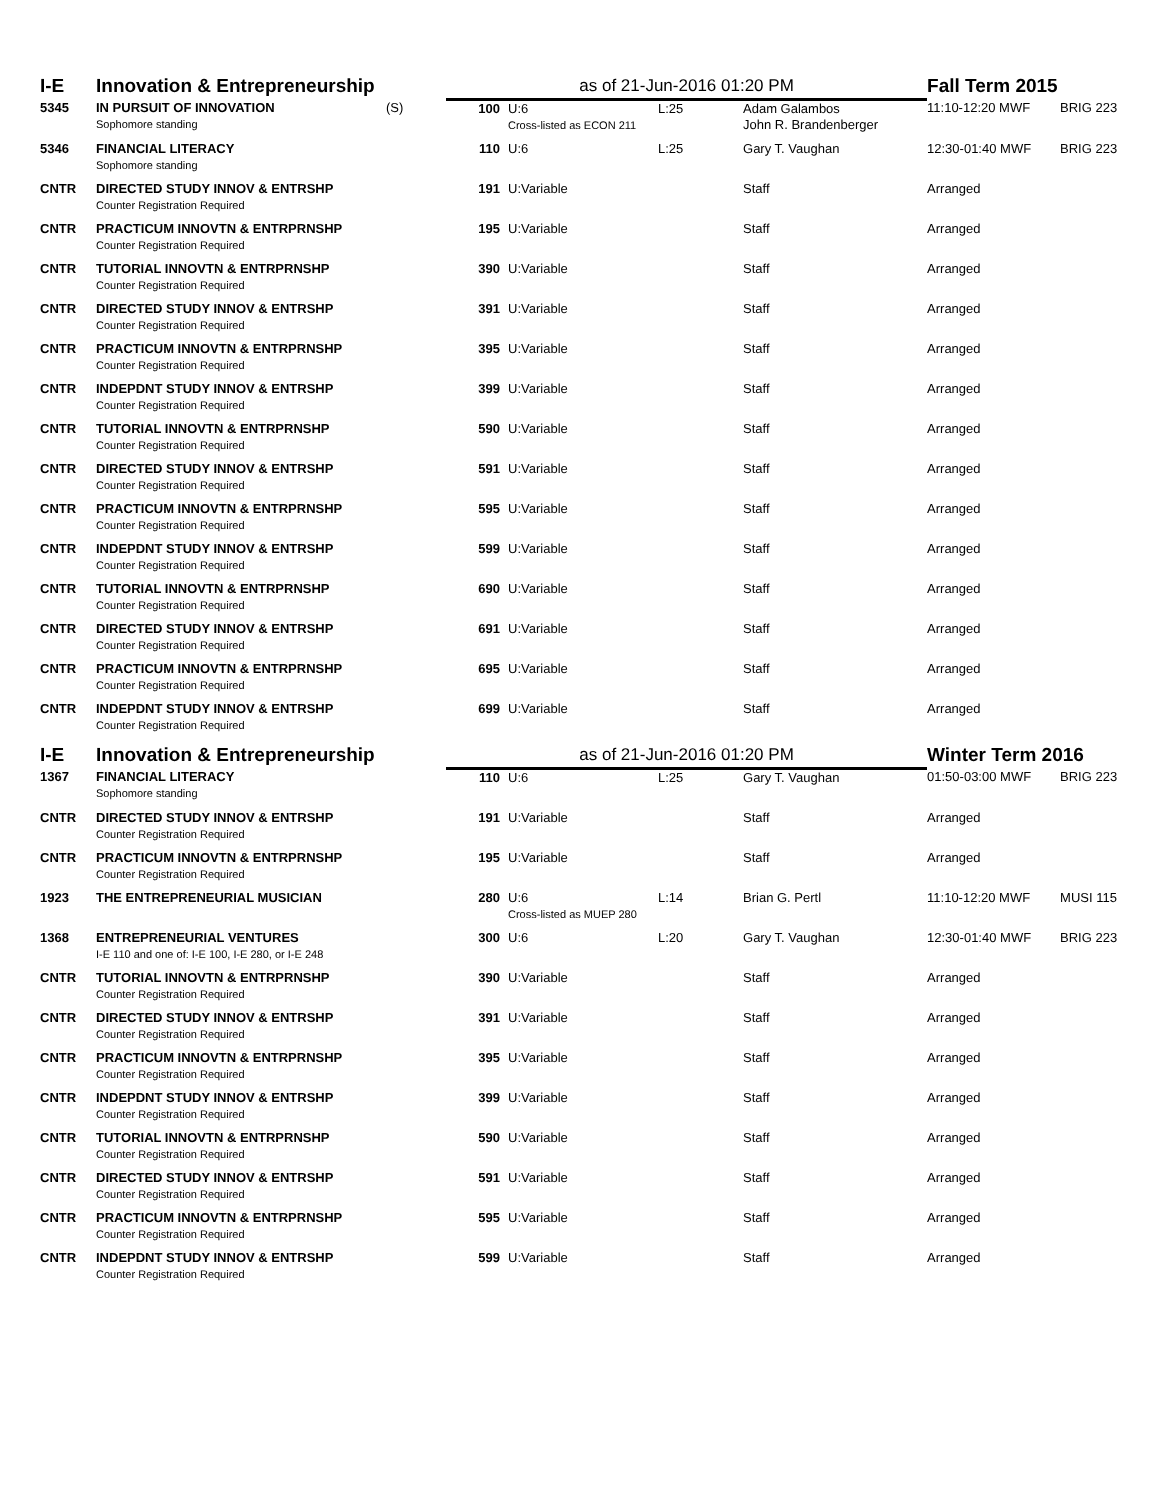| I-E | Innovation & Entrepreneurship | | as of 21-Jun-2016 01:20 PM | | | | Fall Term 2015 | |
| 5345 | IN PURSUIT OF INNOVATION Sophomore standing | (S) | 100 | U:6 Cross-listed as ECON 211 | L:25 | Adam Galambos John R. Brandenberger | 11:10-12:20 MWF | BRIG 223 |
| 5346 | FINANCIAL LITERACY Sophomore standing | | 110 | U:6 | L:25 | Gary T. Vaughan | 12:30-01:40 MWF | BRIG 223 |
| CNTR | DIRECTED STUDY INNOV & ENTRSHP Counter Registration Required | | 191 | U:Variable | | Staff | Arranged | |
| CNTR | PRACTICUM INNOVTN & ENTRPRNSHP Counter Registration Required | | 195 | U:Variable | | Staff | Arranged | |
| CNTR | TUTORIAL INNOVTN & ENTRPRNSHP Counter Registration Required | | 390 | U:Variable | | Staff | Arranged | |
| CNTR | DIRECTED STUDY INNOV & ENTRSHP Counter Registration Required | | 391 | U:Variable | | Staff | Arranged | |
| CNTR | PRACTICUM INNOVTN & ENTRPRNSHP Counter Registration Required | | 395 | U:Variable | | Staff | Arranged | |
| CNTR | INDEPDNT STUDY INNOV & ENTRSHP Counter Registration Required | | 399 | U:Variable | | Staff | Arranged | |
| CNTR | TUTORIAL INNOVTN & ENTRPRNSHP Counter Registration Required | | 590 | U:Variable | | Staff | Arranged | |
| CNTR | DIRECTED STUDY INNOV & ENTRSHP Counter Registration Required | | 591 | U:Variable | | Staff | Arranged | |
| CNTR | PRACTICUM INNOVTN & ENTRPRNSHP Counter Registration Required | | 595 | U:Variable | | Staff | Arranged | |
| CNTR | INDEPDNT STUDY INNOV & ENTRSHP Counter Registration Required | | 599 | U:Variable | | Staff | Arranged | |
| CNTR | TUTORIAL INNOVTN & ENTRPRNSHP Counter Registration Required | | 690 | U:Variable | | Staff | Arranged | |
| CNTR | DIRECTED STUDY INNOV & ENTRSHP Counter Registration Required | | 691 | U:Variable | | Staff | Arranged | |
| CNTR | PRACTICUM INNOVTN & ENTRPRNSHP Counter Registration Required | | 695 | U:Variable | | Staff | Arranged | |
| CNTR | INDEPDNT STUDY INNOV & ENTRSHP Counter Registration Required | | 699 | U:Variable | | Staff | Arranged | |
| I-E | Innovation & Entrepreneurship | | as of 21-Jun-2016 01:20 PM | | | | Winter Term 2016 | |
| 1367 | FINANCIAL LITERACY Sophomore standing | | 110 | U:6 | L:25 | Gary T. Vaughan | 01:50-03:00 MWF | BRIG 223 |
| CNTR | DIRECTED STUDY INNOV & ENTRSHP Counter Registration Required | | 191 | U:Variable | | Staff | Arranged | |
| CNTR | PRACTICUM INNOVTN & ENTRPRNSHP Counter Registration Required | | 195 | U:Variable | | Staff | Arranged | |
| 1923 | THE ENTREPRENEURIAL MUSICIAN | | 280 | U:6 Cross-listed as MUEP 280 | L:14 | Brian G. Pertl | 11:10-12:20 MWF | MUSI 115 |
| 1368 | ENTREPRENEURIAL VENTURES I-E 110 and one of: I-E 100, I-E 280, or I-E 248 | | 300 | U:6 | L:20 | Gary T. Vaughan | 12:30-01:40 MWF | BRIG 223 |
| CNTR | TUTORIAL INNOVTN & ENTRPRNSHP Counter Registration Required | | 390 | U:Variable | | Staff | Arranged | |
| CNTR | DIRECTED STUDY INNOV & ENTRSHP Counter Registration Required | | 391 | U:Variable | | Staff | Arranged | |
| CNTR | PRACTICUM INNOVTN & ENTRPRNSHP Counter Registration Required | | 395 | U:Variable | | Staff | Arranged | |
| CNTR | INDEPDNT STUDY INNOV & ENTRSHP Counter Registration Required | | 399 | U:Variable | | Staff | Arranged | |
| CNTR | TUTORIAL INNOVTN & ENTRPRNSHP Counter Registration Required | | 590 | U:Variable | | Staff | Arranged | |
| CNTR | DIRECTED STUDY INNOV & ENTRSHP Counter Registration Required | | 591 | U:Variable | | Staff | Arranged | |
| CNTR | PRACTICUM INNOVTN & ENTRPRNSHP Counter Registration Required | | 595 | U:Variable | | Staff | Arranged | |
| CNTR | INDEPDNT STUDY INNOV & ENTRSHP Counter Registration Required | | 599 | U:Variable | | Staff | Arranged | |